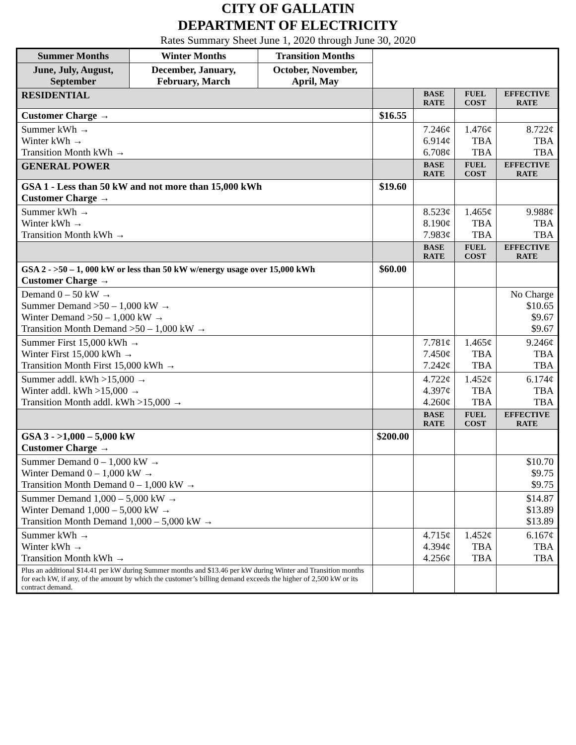CITY OF GALLATIN
DEPARTMENT OF ELECTRICITY
Rates Summary Sheet June 1, 2020 through June 30, 2020
| Summer Months | Winter Months | Transition Months | | | | |
| June, July, August, September | December, January, February, March | October, November, April, May | | | | |
| RESIDENTIAL | | | | BASE RATE | FUEL COST | EFFECTIVE RATE |
| Customer Charge → | | | $16.55 | | | |
| Summer kWh → Winter kWh → Transition Month kWh → | | | | 7.246¢ 6.914¢ 6.708¢ | 1.476¢ TBA TBA | 8.722¢ TBA TBA |
| GENERAL POWER | | | | BASE RATE | FUEL COST | EFFECTIVE RATE |
| GSA 1 - Less than 50 kW and not more than 15,000 kWh Customer Charge → | | | $19.60 | | | |
| Summer kWh → Winter kWh → Transition Month kWh → | | | | 8.523¢ 8.190¢ 7.983¢ | 1.465¢ TBA TBA | 9.988¢ TBA TBA |
| | | | | BASE RATE | FUEL COST | EFFECTIVE RATE |
| GSA 2 - >50 – 1, 000 kW or less than 50 kW w/energy usage over 15,000 kWh Customer Charge → | | | $60.00 | | | |
| Demand 0 – 50 kW → Summer Demand >50 – 1,000 kW → Winter Demand >50 – 1,000 kW → Transition Month Demand >50 – 1,000 kW → | | | | | | No Charge $10.65 $9.67 $9.67 |
| Summer First 15,000 kWh → Winter First 15,000 kWh → Transition Month First 15,000 kWh → | | | | 7.781¢ 7.450¢ 7.242¢ | 1.465¢ TBA TBA | 9.246¢ TBA TBA |
| Summer addl. kWh >15,000 → Winter addl. kWh >15,000 → Transition Month addl. kWh >15,000 → | | | | 4.722¢ 4.397¢ 4.260¢ | 1.452¢ TBA TBA | 6.174¢ TBA TBA |
| | | | | BASE RATE | FUEL COST | EFFECTIVE RATE |
| GSA 3 - >1,000 – 5,000 kW Customer Charge → | | | $200.00 | | | |
| Summer Demand 0 – 1,000 kW → Winter Demand 0 – 1,000 kW → Transition Month Demand 0 – 1,000 kW → | | | | | | $10.70 $9.75 $9.75 |
| Summer Demand 1,000 – 5,000 kW → Winter Demand 1,000 – 5,000 kW → Transition Month Demand 1,000 – 5,000 kW → | | | | | | $14.87 $13.89 $13.89 |
| Summer kWh → Winter kWh → Transition Month kWh → | | | | 4.715¢ 4.394¢ 4.256¢ | 1.452¢ TBA TBA | 6.167¢ TBA TBA |
| Plus an additional $14.41 per kW during Summer months and $13.46 per kW during Winter and Transition months for each kW, if any, of the amount by which the customer’s billing demand exceeds the higher of 2,500 kW or its contract demand. | | | | | | |